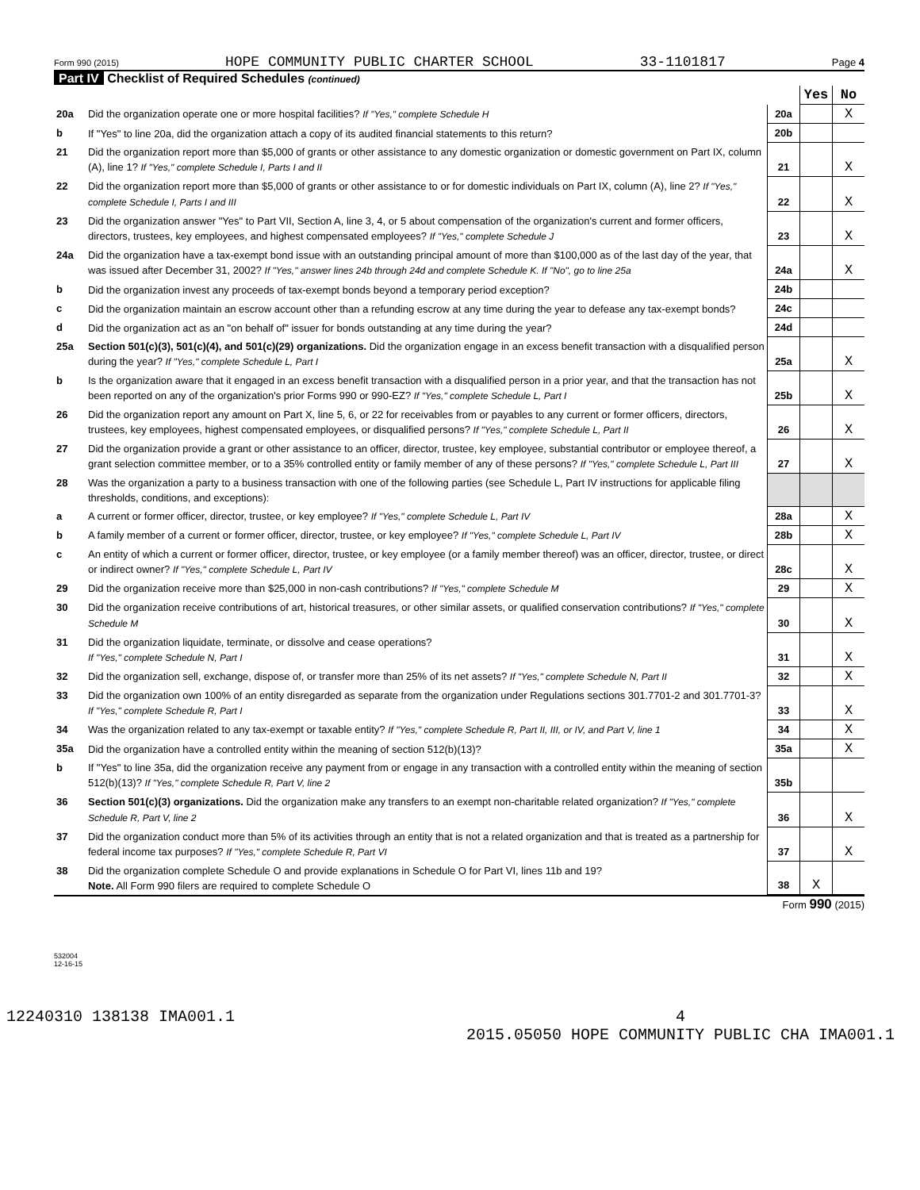Form 990 (2015) HOPE COMMUNITY PUBLIC CHARTER SCHOOL 33-1101817 Page 4
Part IV Checklist of Required Schedules (continued)
| | | | Yes | No |
| 20a | Did the organization operate one or more hospital facilities? If "Yes," complete Schedule H | 20a | | X |
| b | If "Yes" to line 20a, did the organization attach a copy of its audited financial statements to this return? | 20b | | |
| 21 | Did the organization report more than $5,000 of grants or other assistance to any domestic organization or domestic government on Part IX, column (A), line 1? If "Yes," complete Schedule I, Parts I and II | 21 | | X |
| 22 | Did the organization report more than $5,000 of grants or other assistance to or for domestic individuals on Part IX, column (A), line 2? If "Yes," complete Schedule I, Parts I and III | 22 | | X |
| 23 | Did the organization answer "Yes" to Part VII, Section A, line 3, 4, or 5 about compensation of the organization's current and former officers, directors, trustees, key employees, and highest compensated employees? If "Yes," complete Schedule J | 23 | | X |
| 24a | Did the organization have a tax-exempt bond issue with an outstanding principal amount of more than $100,000 as of the last day of the year, that was issued after December 31, 2002? If "Yes," answer lines 24b through 24d and complete Schedule K. If "No", go to line 25a | 24a | | X |
| b | Did the organization invest any proceeds of tax-exempt bonds beyond a temporary period exception? | 24b | | |
| c | Did the organization maintain an escrow account other than a refunding escrow at any time during the year to defease any tax-exempt bonds? | 24c | | |
| d | Did the organization act as an "on behalf of" issuer for bonds outstanding at any time during the year? | 24d | | |
| 25a | Section 501(c)(3), 501(c)(4), and 501(c)(29) organizations. Did the organization engage in an excess benefit transaction with a disqualified person during the year? If "Yes," complete Schedule L, Part I | 25a | | X |
| b | Is the organization aware that it engaged in an excess benefit transaction with a disqualified person in a prior year, and that the transaction has not been reported on any of the organization's prior Forms 990 or 990-EZ? If "Yes," complete Schedule L, Part I | 25b | | X |
| 26 | Did the organization report any amount on Part X, line 5, 6, or 22 for receivables from or payables to any current or former officers, directors, trustees, key employees, highest compensated employees, or disqualified persons? If "Yes," complete Schedule L, Part II | 26 | | X |
| 27 | Did the organization provide a grant or other assistance to an officer, director, trustee, key employee, substantial contributor or employee thereof, a grant selection committee member, or to a 35% controlled entity or family member of any of these persons? If "Yes," complete Schedule L, Part III | 27 | | X |
| 28 | Was the organization a party to a business transaction with one of the following parties (see Schedule L, Part IV instructions for applicable filing thresholds, conditions, and exceptions): | | | |
| a | A current or former officer, director, trustee, or key employee? If "Yes," complete Schedule L, Part IV | 28a | | X |
| b | A family member of a current or former officer, director, trustee, or key employee? If "Yes," complete Schedule L, Part IV | 28b | | X |
| c | An entity of which a current or former officer, director, trustee, or key employee (or a family member thereof) was an officer, director, trustee, or direct or indirect owner? If "Yes," complete Schedule L, Part IV | 28c | | X |
| 29 | Did the organization receive more than $25,000 in non-cash contributions? If "Yes," complete Schedule M | 29 | | X |
| 30 | Did the organization receive contributions of art, historical treasures, or other similar assets, or qualified conservation contributions? If "Yes," complete Schedule M | 30 | | X |
| 31 | Did the organization liquidate, terminate, or dissolve and cease operations? If "Yes," complete Schedule N, Part I | 31 | | X |
| 32 | Did the organization sell, exchange, dispose of, or transfer more than 25% of its net assets? If "Yes," complete Schedule N, Part II | 32 | | X |
| 33 | Did the organization own 100% of an entity disregarded as separate from the organization under Regulations sections 301.7701-2 and 301.7701-3? If "Yes," complete Schedule R, Part I | 33 | | X |
| 34 | Was the organization related to any tax-exempt or taxable entity? If "Yes," complete Schedule R, Part II, III, or IV, and Part V, line 1 | 34 | | X |
| 35a | Did the organization have a controlled entity within the meaning of section 512(b)(13)? | 35a | | X |
| b | If "Yes" to line 35a, did the organization receive any payment from or engage in any transaction with a controlled entity within the meaning of section 512(b)(13)? If "Yes," complete Schedule R, Part V, line 2 | 35b | | |
| 36 | Section 501(c)(3) organizations. Did the organization make any transfers to an exempt non-charitable related organization? If "Yes," complete Schedule R, Part V, line 2 | 36 | | X |
| 37 | Did the organization conduct more than 5% of its activities through an entity that is not a related organization and that is treated as a partnership for federal income tax purposes? If "Yes," complete Schedule R, Part VI | 37 | | X |
| 38 | Did the organization complete Schedule O and provide explanations in Schedule O for Part VI, lines 11b and 19? Note. All Form 990 filers are required to complete Schedule O | 38 | X | |
Form 990 (2015)
532004
12-16-15
12240310 138138 IMA001.1 4
2015.05050 HOPE COMMUNITY PUBLIC CHA IMA001.1